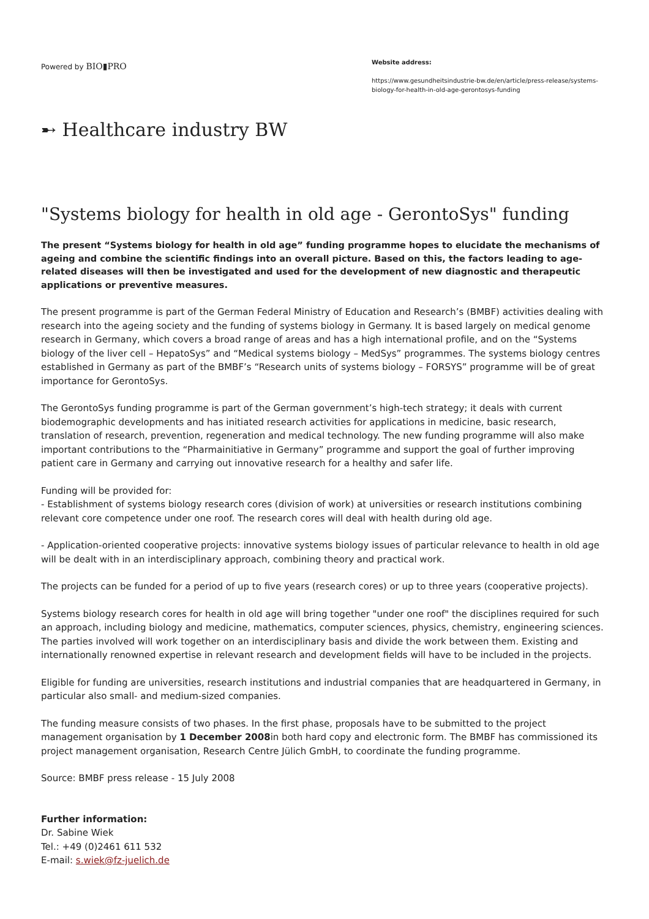Powered by BIO▮PRO
Website address:
https://www.gesundheitsindustrie-bw.de/en/article/press-release/systems-biology-for-health-in-old-age-gerontosys-funding
➸ Healthcare industry BW
"Systems biology for health in old age - GerontoSys" funding
The present “Systems biology for health in old age” funding programme hopes to elucidate the mechanisms of ageing and combine the scientific findings into an overall picture. Based on this, the factors leading to age-related diseases will then be investigated and used for the development of new diagnostic and therapeutic applications or preventive measures.
The present programme is part of the German Federal Ministry of Education and Research’s (BMBF) activities dealing with research into the ageing society and the funding of systems biology in Germany. It is based largely on medical genome research in Germany, which covers a broad range of areas and has a high international profile, and on the “Systems biology of the liver cell – HepatoSys” and “Medical systems biology – MedSys” programmes. The systems biology centres established in Germany as part of the BMBF’s “Research units of systems biology – FORSYS” programme will be of great importance for GerontoSys.
The GerontoSys funding programme is part of the German government’s high-tech strategy; it deals with current biodemographic developments and has initiated research activities for applications in medicine, basic research, translation of research, prevention, regeneration and medical technology. The new funding programme will also make important contributions to the “Pharmainitiative in Germany” programme and support the goal of further improving patient care in Germany and carrying out innovative research for a healthy and safer life.
Funding will be provided for:
- Establishment of systems biology research cores (division of work) at universities or research institutions combining relevant core competence under one roof. The research cores will deal with health during old age.
- Application-oriented cooperative projects: innovative systems biology issues of particular relevance to health in old age will be dealt with in an interdisciplinary approach, combining theory and practical work.
The projects can be funded for a period of up to five years (research cores) or up to three years (cooperative projects).
Systems biology research cores for health in old age will bring together "under one roof" the disciplines required for such an approach, including biology and medicine, mathematics, computer sciences, physics, chemistry, engineering sciences. The parties involved will work together on an interdisciplinary basis and divide the work between them. Existing and internationally renowned expertise in relevant research and development fields will have to be included in the projects.
Eligible for funding are universities, research institutions and industrial companies that are headquartered in Germany, in particular also small- and medium-sized companies.
The funding measure consists of two phases. In the first phase, proposals have to be submitted to the project management organisation by 1 December 2008in both hard copy and electronic form. The BMBF has commissioned its project management organisation, Research Centre Jülich GmbH, to coordinate the funding programme.
Source: BMBF press release - 15 July 2008
Further information:
Dr. Sabine Wiek
Tel.: +49 (0)2461 611 532
E-mail: s.wiek@fz-juelich.de